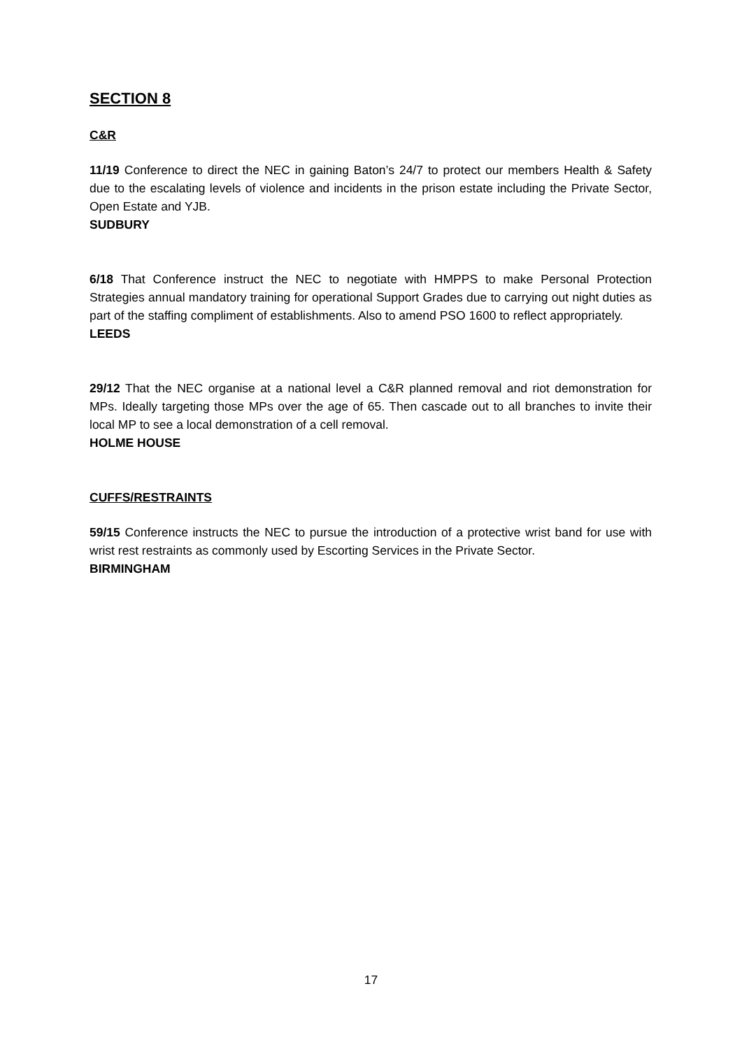SECTION 8
C&R
11/19 Conference to direct the NEC in gaining Baton’s 24/7 to protect our members Health & Safety due to the escalating levels of violence and incidents in the prison estate including the Private Sector, Open Estate and YJB.
SUDBURY
6/18 That Conference instruct the NEC to negotiate with HMPPS to make Personal Protection Strategies annual mandatory training for operational Support Grades due to carrying out night duties as part of the staffing compliment of establishments. Also to amend PSO 1600 to reflect appropriately.
LEEDS
29/12 That the NEC organise at a national level a C&R planned removal and riot demonstration for MPs. Ideally targeting those MPs over the age of 65. Then cascade out to all branches to invite their local MP to see a local demonstration of a cell removal.
HOLME HOUSE
CUFFS/RESTRAINTS
59/15 Conference instructs the NEC to pursue the introduction of a protective wrist band for use with wrist rest restraints as commonly used by Escorting Services in the Private Sector.
BIRMINGHAM
17